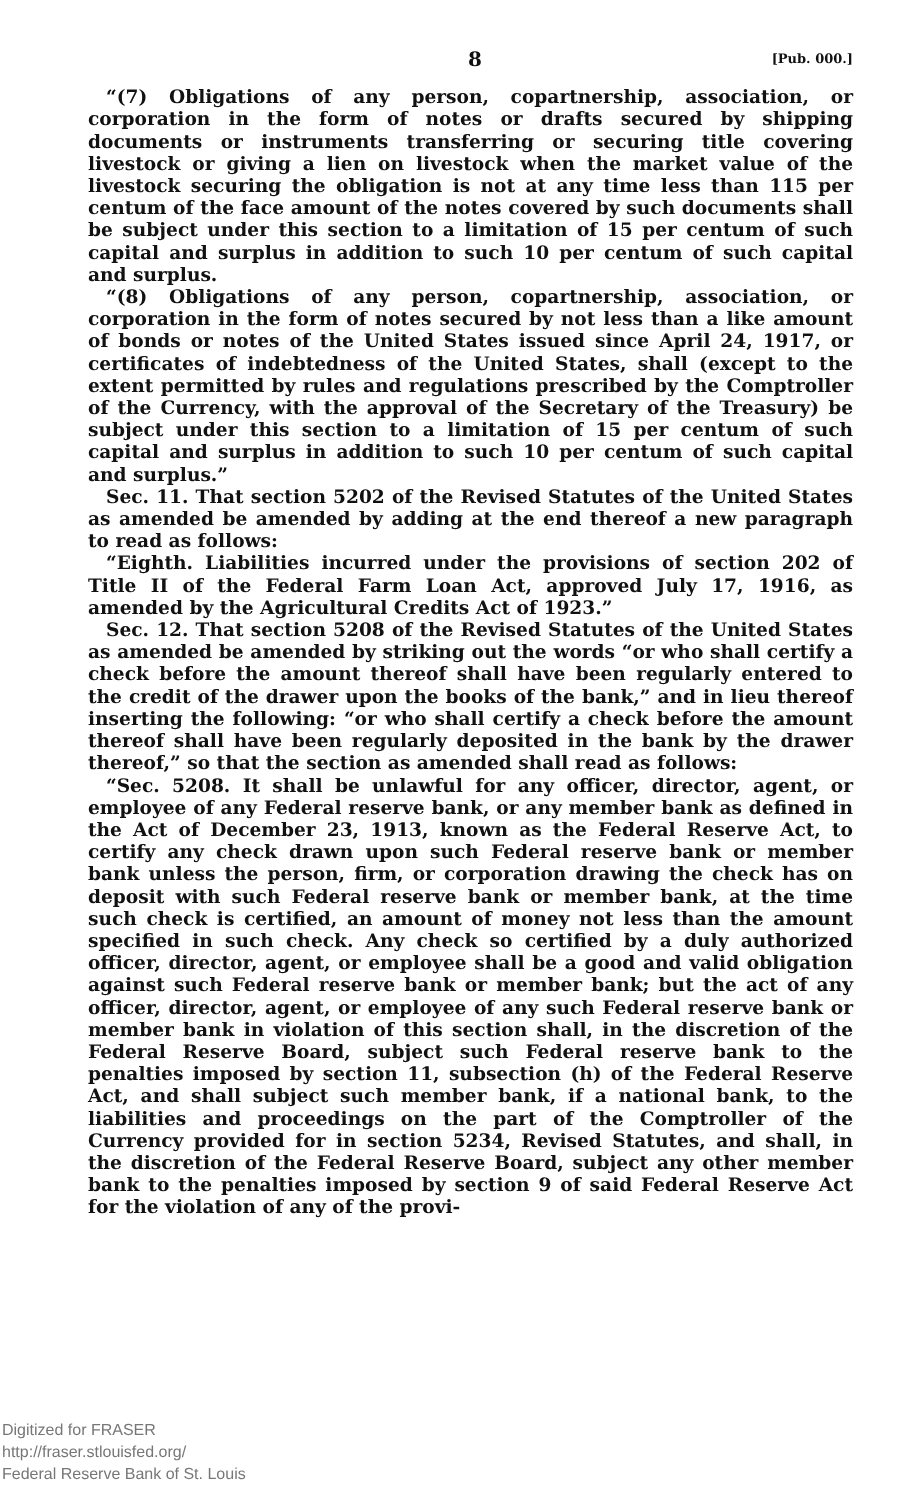8 [Pub. 000.]
“(7) Obligations of any person, copartnership, association, or corporation in the form of notes or drafts secured by shipping documents or instruments transferring or securing title covering livestock or giving a lien on livestock when the market value of the livestock securing the obligation is not at any time less than 115 per centum of the face amount of the notes covered by such documents shall be subject under this section to a limitation of 15 per centum of such capital and surplus in addition to such 10 per centum of such capital and surplus.
“(8) Obligations of any person, copartnership, association, or corporation in the form of notes secured by not less than a like amount of bonds or notes of the United States issued since April 24, 1917, or certificates of indebtedness of the United States, shall (except to the extent permitted by rules and regulations prescribed by the Comptroller of the Currency, with the approval of the Secretary of the Treasury) be subject under this section to a limitation of 15 per centum of such capital and surplus in addition to such 10 per centum of such capital and surplus.”
Sec. 11. That section 5202 of the Revised Statutes of the United States as amended be amended by adding at the end thereof a new paragraph to read as follows:
“Eighth. Liabilities incurred under the provisions of section 202 of Title II of the Federal Farm Loan Act, approved July 17, 1916, as amended by the Agricultural Credits Act of 1923.”
Sec. 12. That section 5208 of the Revised Statutes of the United States as amended be amended by striking out the words “or who shall certify a check before the amount thereof shall have been regularly entered to the credit of the drawer upon the books of the bank,” and in lieu thereof inserting the following: “or who shall certify a check before the amount thereof shall have been regularly deposited in the bank by the drawer thereof,” so that the section as amended shall read as follows:
“Sec. 5208. It shall be unlawful for any officer, director, agent, or employee of any Federal reserve bank, or any member bank as defined in the Act of December 23, 1913, known as the Federal Reserve Act, to certify any check drawn upon such Federal reserve bank or member bank unless the person, firm, or corporation drawing the check has on deposit with such Federal reserve bank or member bank, at the time such check is certified, an amount of money not less than the amount specified in such check. Any check so certified by a duly authorized officer, director, agent, or employee shall be a good and valid obligation against such Federal reserve bank or member bank; but the act of any officer, director, agent, or employee of any such Federal reserve bank or member bank in violation of this section shall, in the discretion of the Federal Reserve Board, subject such Federal reserve bank to the penalties imposed by section 11, subsection (h) of the Federal Reserve Act, and shall subject such member bank, if a national bank, to the liabilities and proceedings on the part of the Comptroller of the Currency provided for in section 5234, Revised Statutes, and shall, in the discretion of the Federal Reserve Board, subject any other member bank to the penalties imposed by section 9 of said Federal Reserve Act for the violation of any of the provi-
Digitized for FRASER
http://fraser.stlouisfed.org/
Federal Reserve Bank of St. Louis